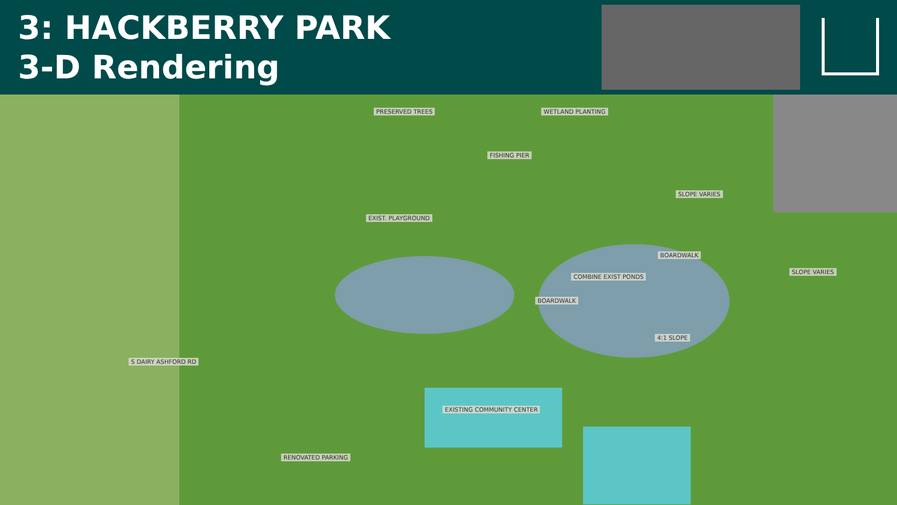3: HACKBERRY PARK
3-D Rendering
PRESERVED TREES WETLAND PLANTING
FISHING PIER
EXIST. PLAYGROUND
SLOPE VARIES
BOARDWALK
SLOPE VARIES
COMBINE EXIST PONDS
BOARDWALK
4:1 SLOPE
EXISTING COMMUNITY CENTER
RENOVATED PARKING
S DAIRY ASHFORD RD